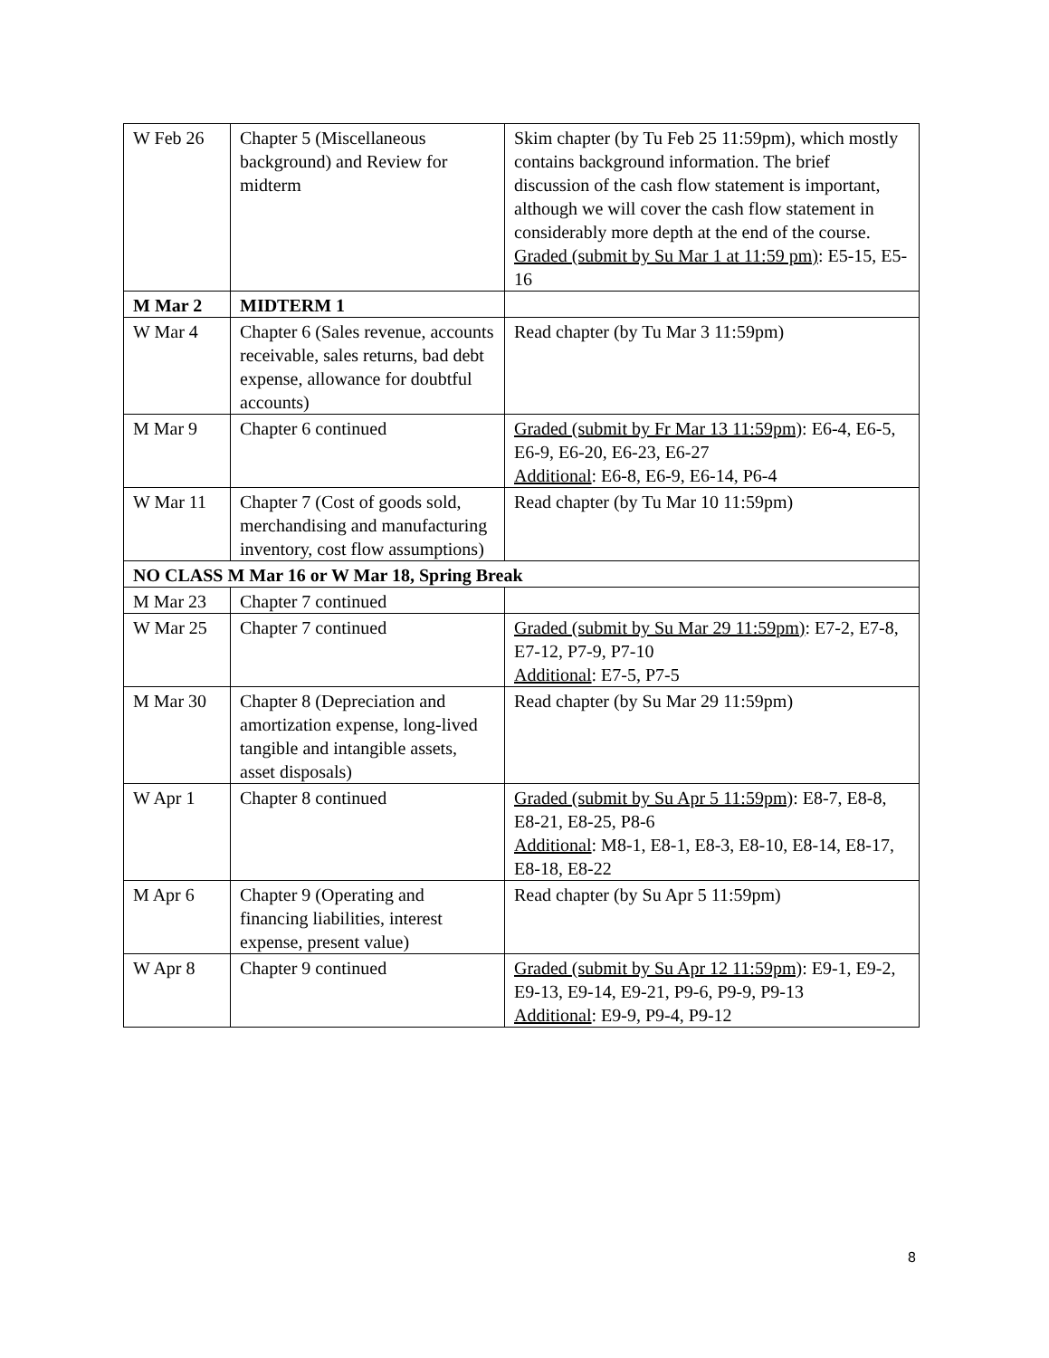| W Feb 26 | Chapter 5 (Miscellaneous background) and Review for midterm | Skim chapter (by Tu Feb 25 11:59pm), which mostly contains background information. The brief discussion of the cash flow statement is important, although we will cover the cash flow statement in considerably more depth at the end of the course. Graded (submit by Su Mar 1 at 11:59 pm) : E5-15, E5-16 |
| M Mar 2 | MIDTERM 1 | |
| W Mar 4 | Chapter 6 (Sales revenue, accounts receivable, sales returns, bad debt expense, allowance for doubtful accounts) | Read chapter (by Tu Mar 3 11:59pm) |
| M Mar 9 | Chapter 6 continued | Graded (submit by Fr Mar 13 11:59pm) : E6-4, E6-5, E6-9, E6-20, E6-23, E6-27 Additional : E6-8, E6-9, E6-14, P6-4 |
| W Mar 11 | Chapter 7 (Cost of goods sold, merchandising and manufacturing inventory, cost flow assumptions) | Read chapter (by Tu Mar 10 11:59pm) |
| NO CLASS M Mar 16 or W Mar 18, Spring Break | | |
| M Mar 23 | Chapter 7 continued | |
| W Mar 25 | Chapter 7 continued | Graded (submit by Su Mar 29 11:59pm) : E7-2, E7-8, E7-12, P7-9, P7-10 Additional : E7-5, P7-5 |
| M Mar 30 | Chapter 8 (Depreciation and amortization expense, long-lived tangible and intangible assets, asset disposals) | Read chapter (by Su Mar 29 11:59pm) |
| W Apr 1 | Chapter 8 continued | Graded (submit by Su Apr 5 11:59pm) : E8-7, E8-8, E8-21, E8-25, P8-6 Additional : M8-1, E8-1, E8-3, E8-10, E8-14, E8-17, E8-18, E8-22 |
| M Apr 6 | Chapter 9 (Operating and financing liabilities, interest expense, present value) | Read chapter (by Su Apr 5 11:59pm) |
| W Apr 8 | Chapter 9 continued | Graded (submit by Su Apr 12 11:59pm) : E9-1, E9-2, E9-13, E9-14, E9-21, P9-6, P9-9, P9-13 Additional : E9-9, P9-4, P9-12 |
8